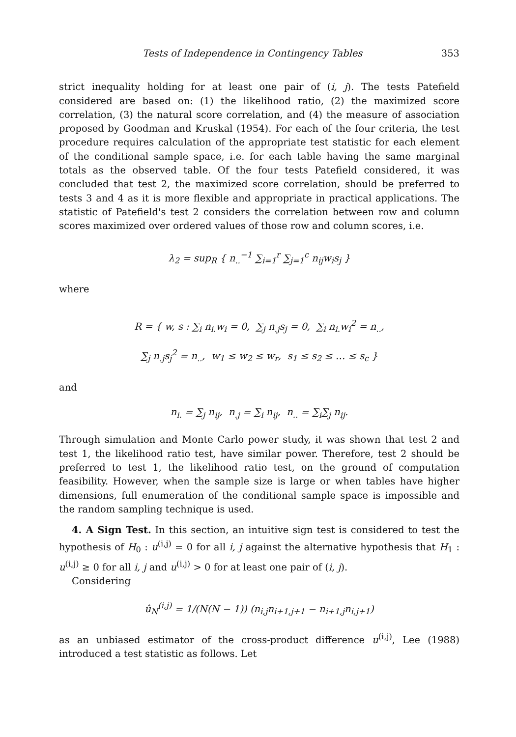Tests of Independence in Contingency Tables 353
strict inequality holding for at least one pair of (i, j). The tests Patefield considered are based on: (1) the likelihood ratio, (2) the maximized score correlation, (3) the natural score correlation, and (4) the measure of association proposed by Goodman and Kruskal (1954). For each of the four criteria, the test procedure requires calculation of the appropriate test statistic for each element of the conditional sample space, i.e. for each table having the same marginal totals as the observed table. Of the four tests Patefield considered, it was concluded that test 2, the maximized score correlation, should be preferred to tests 3 and 4 as it is more flexible and appropriate in practical applications. The statistic of Patefield's test 2 considers the correlation between row and column scores maximized over ordered values of those row and column scores, i.e.
λ<sub>2</sub> = sup<sub>R</sub> { n<sub>..</sub><sup>−1</sup> ∑<sub>i=1</sub><sup>r</sup> ∑<sub>j=1</sub><sup>c</sup> n<sub>ij</sub>w<sub>i</sub>s<sub>j</sub> }
where
R = { w, s : ∑<sub>i</sub> n<sub>i.</sub>w<sub>i</sub> = 0, ∑<sub>j</sub> n<sub>.j</sub>s<sub>j</sub> = 0, ∑<sub>i</sub> n<sub>i.</sub>w<sub>i</sub><sup>2</sup> = n<sub>..</sub>,
∑<sub>j</sub> n<sub>.j</sub>s<sub>j</sub><sup>2</sup> = n<sub>..</sub>, w<sub>1</sub> ≤ w<sub>2</sub> ≤ w<sub>r</sub>, s<sub>1</sub> ≤ s<sub>2</sub> ≤ … ≤ s<sub>c</sub> }
and
n<sub>i.</sub> = ∑<sub>j</sub> n<sub>ij</sub>, n<sub>.j</sub> = ∑<sub>i</sub> n<sub>ij</sub>, n<sub>..</sub> = ∑<sub>i</sub>∑<sub>j</sub> n<sub>ij</sub>.
Through simulation and Monte Carlo power study, it was shown that test 2 and test 1, the likelihood ratio test, have similar power. Therefore, test 2 should be preferred to test 1, the likelihood ratio test, on the ground of computation feasibility. However, when the sample size is large or when tables have higher dimensions, full enumeration of the conditional sample space is impossible and the random sampling technique is used.
4. A Sign Test. In this section, an intuitive sign test is considered to test the hypothesis of H<sub>0</sub> : u<sup>(i,j)</sup> = 0 for all i, j against the alternative hypothesis that H<sub>1</sub> : u<sup>(i,j)</sup> ≥ 0 for all i, j and u<sup>(i,j)</sup> > 0 for at least one pair of (i, j).
Considering
û<sub>N</sub><sup>(i,j)</sup> = 1/(N(N − 1)) (n<sub>i,j</sub>n<sub>i+1,j+1</sub> − n<sub>i+1,j</sub>n<sub>i,j+1</sub>)
as an unbiased estimator of the cross-product difference u<sup>(i,j)</sup>, Lee (1988) introduced a test statistic as follows. Let